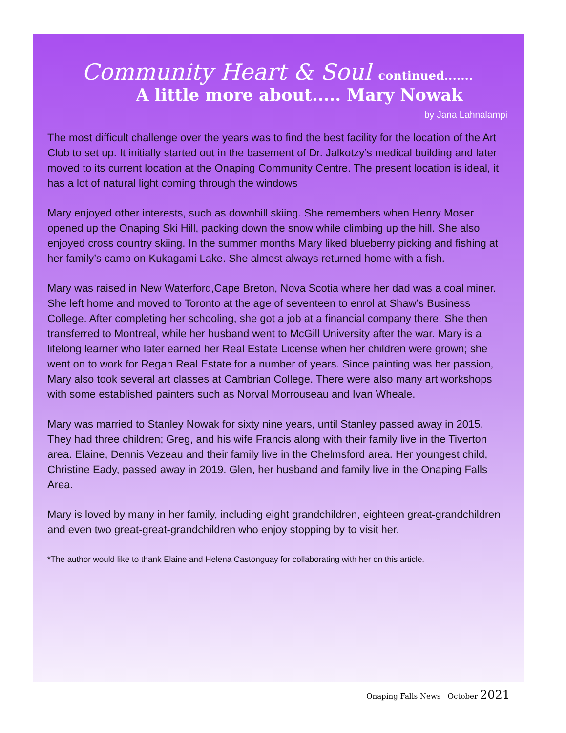Community Heart & Soul continued.......
A little more about..... Mary Nowak
by Jana Lahnalampi
The most difficult challenge over the years was to find the best facility for the location of the Art Club to set up. It initially started out in the basement of Dr. Jalkotzy’s medical building and later moved to its current location at the Onaping Community Centre. The present location is ideal, it has a lot of natural light coming through the windows
Mary enjoyed other interests, such as downhill skiing. She remembers when Henry Moser opened up the Onaping Ski Hill, packing down the snow while climbing up the hill. She also enjoyed cross country skiing. In the summer months Mary liked blueberry picking and fishing at her family’s camp on Kukagami Lake. She almost always returned home with a fish.
Mary was raised in New Waterford,Cape Breton, Nova Scotia where her dad was a coal miner. She left home and moved to Toronto at the age of seventeen to enrol at Shaw’s Business College. After completing her schooling, she got a job at a financial company there. She then transferred to Montreal, while her husband went to McGill University after the war. Mary is a lifelong learner who later earned her Real Estate License when her children were grown; she went on to work for Regan Real Estate for a number of years. Since painting was her passion, Mary also took several art classes at Cambrian College. There were also many art workshops with some established painters such as Norval Morrouseau and Ivan Wheale.
Mary was married to Stanley Nowak for sixty nine years, until Stanley passed away in 2015. They had three children; Greg, and his wife Francis along with their family live in the Tiverton area. Elaine, Dennis Vezeau and their family live in the Chelmsford area. Her youngest child, Christine Eady, passed away in 2019. Glen, her husband and family live in the Onaping Falls Area.
Mary is loved by many in her family, including eight grandchildren, eighteen great-grandchildren and even two great-great-grandchildren who enjoy stopping by to visit her.
*The author would like to thank Elaine and Helena Castonguay for collaborating with her on this article.
Onaping Falls News October 2021